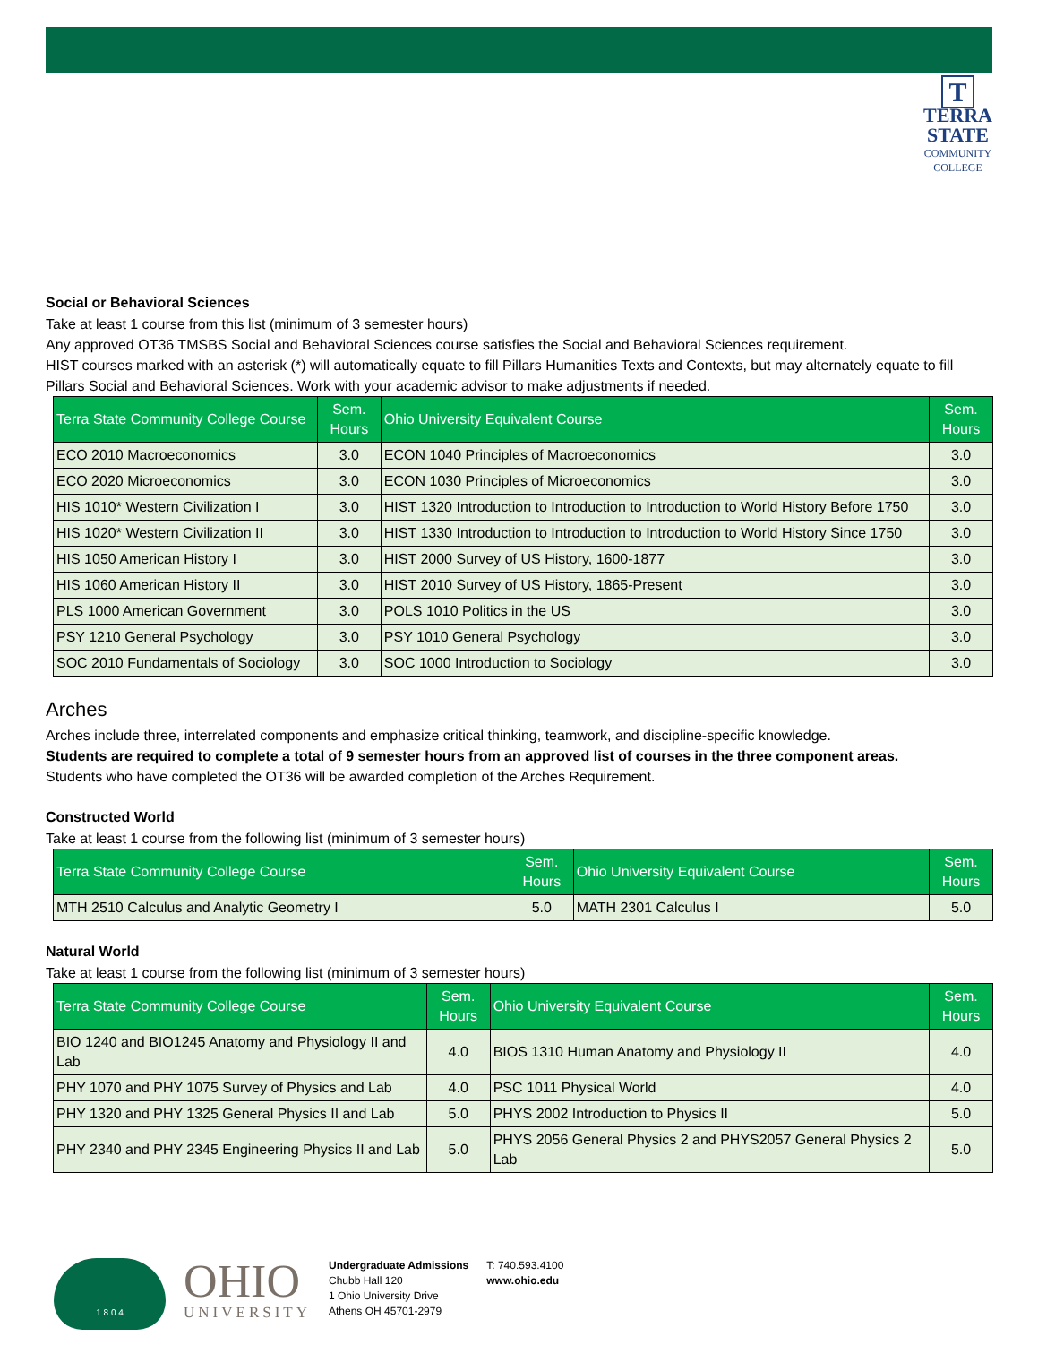T
TERRA
STATE
COMMUNITY
COLLEGE
Social or Behavioral Sciences
Take at least 1 course from this list (minimum of 3 semester hours)
Any approved OT36 TMSBS Social and Behavioral Sciences course satisfies the Social and Behavioral Sciences requirement.
HIST courses marked with an asterisk (*) will automatically equate to fill Pillars Humanities Texts and Contexts, but may alternately equate to fill Pillars Social and Behavioral Sciences. Work with your academic advisor to make adjustments if needed.
| Terra State Community College Course | Sem. Hours | Ohio University Equivalent Course | Sem. Hours |
| --- | --- | --- | --- |
| ECO 2010 Macroeconomics | 3.0 | ECON 1040 Principles of Macroeconomics | 3.0 |
| ECO 2020 Microeconomics | 3.0 | ECON 1030 Principles of Microeconomics | 3.0 |
| HIS 1010* Western Civilization I | 3.0 | HIST 1320 Introduction to Introduction to Introduction to World History Before 1750 | 3.0 |
| HIS 1020* Western Civilization II | 3.0 | HIST 1330 Introduction to Introduction to Introduction to World History Since 1750 | 3.0 |
| HIS 1050 American History I | 3.0 | HIST 2000 Survey of US History, 1600-1877 | 3.0 |
| HIS 1060 American History II | 3.0 | HIST 2010 Survey of US History, 1865-Present | 3.0 |
| PLS 1000 American Government | 3.0 | POLS 1010 Politics in the US | 3.0 |
| PSY 1210 General Psychology | 3.0 | PSY 1010 General Psychology | 3.0 |
| SOC 2010 Fundamentals of Sociology | 3.0 | SOC 1000 Introduction to Sociology | 3.0 |
Arches
Arches include three, interrelated components and emphasize critical thinking, teamwork, and discipline-specific knowledge.
Students are required to complete a total of 9 semester hours from an approved list of courses in the three component areas.
Students who have completed the OT36 will be awarded completion of the Arches Requirement.
Constructed World
Take at least 1 course from the following list (minimum of 3 semester hours)
| Terra State Community College Course | Sem. Hours | Ohio University Equivalent Course | Sem. Hours |
| --- | --- | --- | --- |
| MTH 2510 Calculus and Analytic Geometry I | 5.0 | MATH 2301 Calculus I | 5.0 |
Natural World
Take at least 1 course from the following list (minimum of 3 semester hours)
| Terra State Community College Course | Sem. Hours | Ohio University Equivalent Course | Sem. Hours |
| --- | --- | --- | --- |
| BIO 1240 and BIO1245 Anatomy and Physiology II and Lab | 4.0 | BIOS 1310 Human Anatomy and Physiology II | 4.0 |
| PHY 1070 and PHY 1075 Survey of Physics and Lab | 4.0 | PSC 1011 Physical World | 4.0 |
| PHY 1320 and PHY 1325 General Physics II and Lab | 5.0 | PHYS 2002 Introduction to Physics II | 5.0 |
| PHY 2340 and PHY 2345 Engineering Physics II and Lab | 5.0 | PHYS 2056 General Physics 2 and PHYS2057 General Physics 2 Lab | 5.0 |
1 8 0 4
OHIO
UNIVERSITY
Undergraduate Admissions
Chubb Hall 120
1 Ohio University Drive
Athens OH 45701-2979
T: 740.593.4100
www.ohio.edu